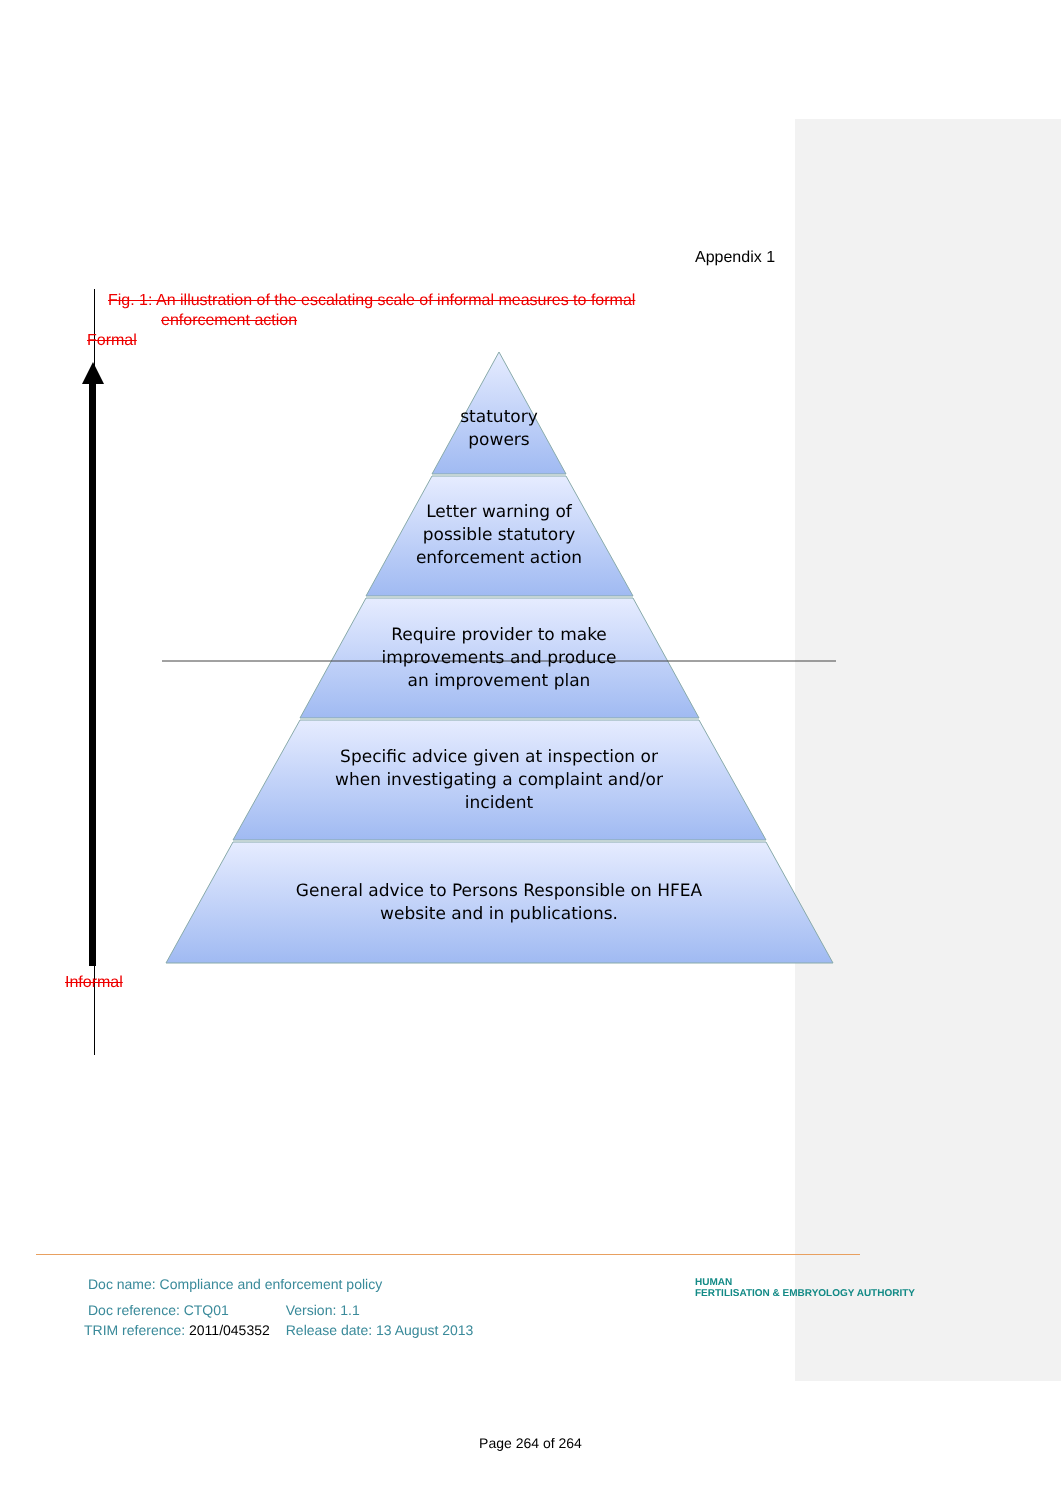Appendix 1
Fig. 1: An illustration of the escalating scale of informal measures to formal
enforcement action
Formal
statutory
powers
Letter warning of
possible statutory
enforcement action
Require provider to make
improvements and produce
an improvement plan
Specific advice given at inspection or
when investigating a complaint and/or
incident
General advice to Persons Responsible on HFEA
website and in publications.
Informal
Doc name: Compliance and enforcement policy
| Doc reference: CTQ01 | Version: 1.1 |
| TRIM reference: 2011/045352 | Release date: 13 August 2013 |
HUMAN
FERTILISATION & EMBRYOLOGY AUTHORITY
Page 264 of 264